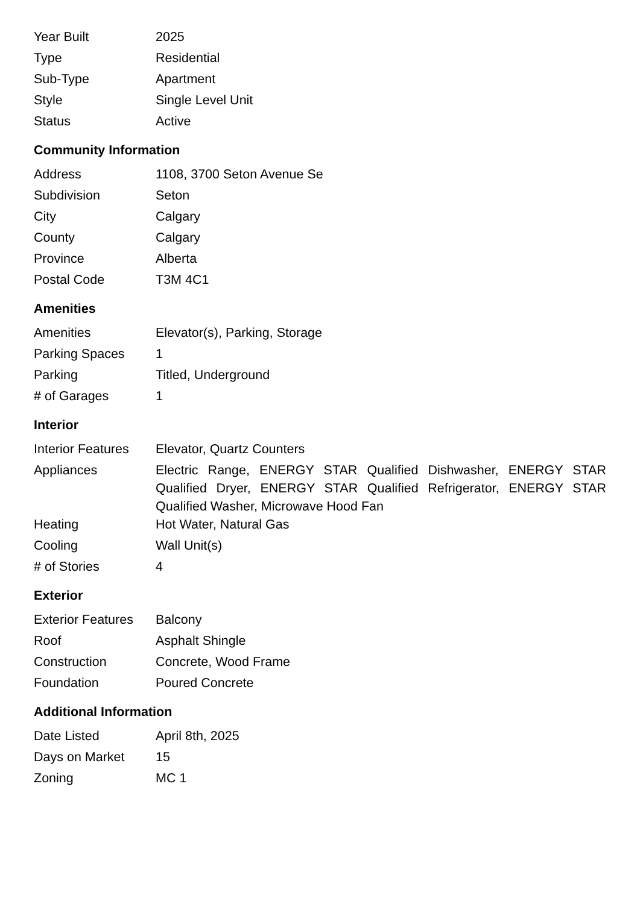| Year Built | 2025 |
| Type | Residential |
| Sub-Type | Apartment |
| Style | Single Level Unit |
| Status | Active |
Community Information
| Address | 1108, 3700 Seton Avenue Se |
| Subdivision | Seton |
| City | Calgary |
| County | Calgary |
| Province | Alberta |
| Postal Code | T3M 4C1 |
Amenities
| Amenities | Elevator(s), Parking, Storage |
| Parking Spaces | 1 |
| Parking | Titled, Underground |
| # of Garages | 1 |
Interior
| Interior Features | Elevator, Quartz Counters |
| Appliances | Electric Range, ENERGY STAR Qualified Dishwasher, ENERGY STAR Qualified Dryer, ENERGY STAR Qualified Refrigerator, ENERGY STAR Qualified Washer, Microwave Hood Fan |
| Heating | Hot Water, Natural Gas |
| Cooling | Wall Unit(s) |
| # of Stories | 4 |
Exterior
| Exterior Features | Balcony |
| Roof | Asphalt Shingle |
| Construction | Concrete, Wood Frame |
| Foundation | Poured Concrete |
Additional Information
| Date Listed | April 8th, 2025 |
| Days on Market | 15 |
| Zoning | MC 1 |